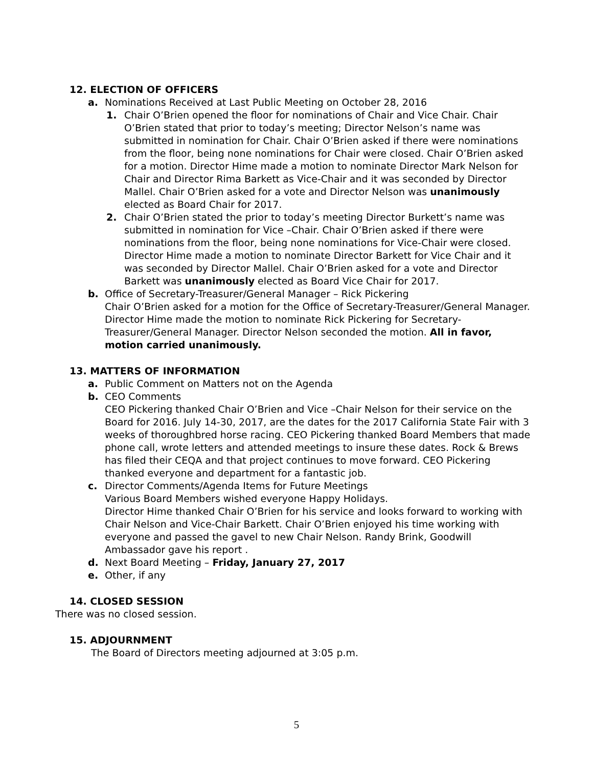12. ELECTION OF OFFICERS
a. Nominations Received at Last Public Meeting on October 28, 2016
1. Chair O’Brien opened the floor for nominations of Chair and Vice Chair. Chair O’Brien stated that prior to today’s meeting; Director Nelson’s name was submitted in nomination for Chair. Chair O’Brien asked if there were nominations from the floor, being none nominations for Chair were closed. Chair O’Brien asked for a motion. Director Hime made a motion to nominate Director Mark Nelson for Chair and Director Rima Barkett as Vice-Chair and it was seconded by Director Mallel. Chair O’Brien asked for a vote and Director Nelson was unanimously elected as Board Chair for 2017.
2. Chair O’Brien stated the prior to today’s meeting Director Burkett’s name was submitted in nomination for Vice –Chair. Chair O’Brien asked if there were nominations from the floor, being none nominations for Vice-Chair were closed. Director Hime made a motion to nominate Director Barkett for Vice Chair and it was seconded by Director Mallel. Chair O’Brien asked for a vote and Director Barkett was unanimously elected as Board Vice Chair for 2017.
b. Office of Secretary-Treasurer/General Manager – Rick Pickering
Chair O’Brien asked for a motion for the Office of Secretary-Treasurer/General Manager. Director Hime made the motion to nominate Rick Pickering for Secretary-Treasurer/General Manager. Director Nelson seconded the motion. All in favor, motion carried unanimously.
13. MATTERS OF INFORMATION
a. Public Comment on Matters not on the Agenda
b. CEO Comments
CEO Pickering thanked Chair O’Brien and Vice –Chair Nelson for their service on the Board for 2016. July 14-30, 2017, are the dates for the 2017 California State Fair with 3 weeks of thoroughbred horse racing. CEO Pickering thanked Board Members that made phone call, wrote letters and attended meetings to insure these dates. Rock & Brews has filed their CEQA and that project continues to move forward. CEO Pickering thanked everyone and department for a fantastic job.
c. Director Comments/Agenda Items for Future Meetings
Various Board Members wished everyone Happy Holidays.
Director Hime thanked Chair O’Brien for his service and looks forward to working with Chair Nelson and Vice-Chair Barkett. Chair O’Brien enjoyed his time working with everyone and passed the gavel to new Chair Nelson. Randy Brink, Goodwill Ambassador gave his report .
d. Next Board Meeting – Friday, January 27, 2017
e. Other, if any
14. CLOSED SESSION
There was no closed session.
15. ADJOURNMENT
The Board of Directors meeting adjourned at 3:05 p.m.
5